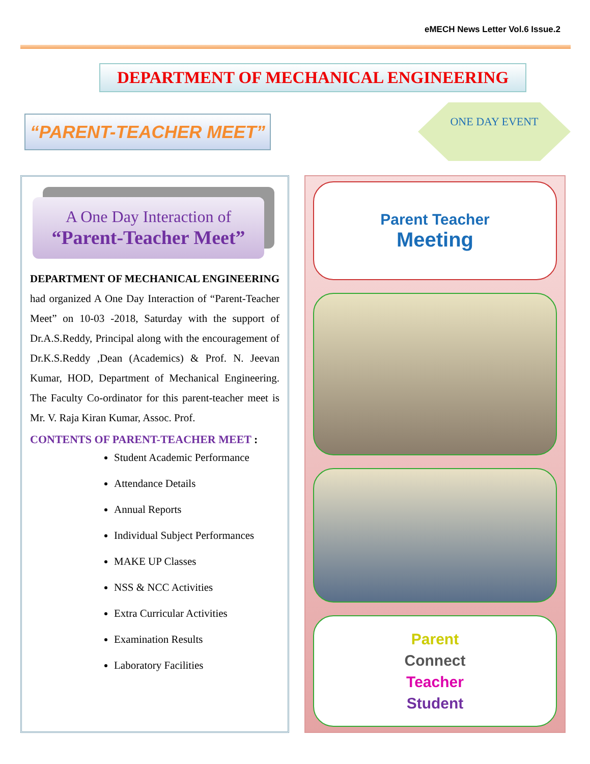eMECH News Letter Vol.6 Issue.2
DEPARTMENT OF MECHANICAL ENGINEERING
“PARENT-TEACHER MEET”
ONE DAY EVENT
A One Day Interaction of
“Parent-Teacher Meet”
DEPARTMENT OF MECHANICAL ENGINEERING had organized A One Day Interaction of “Parent-Teacher Meet” on 10-03 -2018, Saturday with the support of Dr.A.S.Reddy, Principal along with the encouragement of Dr.K.S.Reddy ,Dean (Academics) & Prof. N. Jeevan Kumar, HOD, Department of Mechanical Engineering. The Faculty Co-ordinator for this parent-teacher meet is Mr. V. Raja Kiran Kumar, Assoc. Prof.
CONTENTS OF PARENT-TEACHER MEET :
Student Academic Performance
Attendance Details
Annual Reports
Individual Subject Performances
MAKE UP Classes
NSS & NCC Activities
Extra Curricular Activities
Examination Results
Laboratory Facilities
Parent Teacher
Meeting
Parent
Connect
Teacher
Student